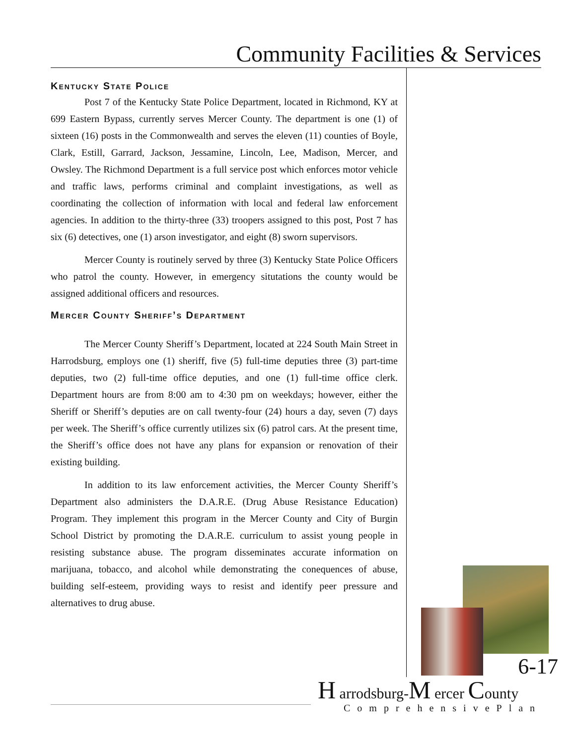Community Facilities & Services
Kentucky State Police
Post 7 of the Kentucky State Police Department, located in Richmond, KY at 699 Eastern Bypass, currently serves Mercer County. The department is one (1) of sixteen (16) posts in the Commonwealth and serves the eleven (11) counties of Boyle, Clark, Estill, Garrard, Jackson, Jessamine, Lincoln, Lee, Madison, Mercer, and Owsley. The Richmond Department is a full service post which enforces motor vehicle and traffic laws, performs criminal and complaint investigations, as well as coordinating the collection of information with local and federal law enforcement agencies. In addition to the thirty-three (33) troopers assigned to this post, Post 7 has six (6) detectives, one (1) arson investigator, and eight (8) sworn supervisors.
Mercer County is routinely served by three (3) Kentucky State Police Officers who patrol the county. However, in emergency situtations the county would be assigned additional officers and resources.
Mercer County Sheriff’s Department
The Mercer County Sheriff’s Department, located at 224 South Main Street in Harrodsburg, employs one (1) sheriff, five (5) full-time deputies three (3) part-time deputies, two (2) full-time office deputies, and one (1) full-time office clerk. Department hours are from 8:00 am to 4:30 pm on weekdays; however, either the Sheriff or Sheriff’s deputies are on call twenty-four (24) hours a day, seven (7) days per week. The Sheriff’s office currently utilizes six (6) patrol cars. At the present time, the Sheriff’s office does not have any plans for expansion or renovation of their existing building.
In addition to its law enforcement activities, the Mercer County Sheriff’s Department also administers the D.A.R.E. (Drug Abuse Resistance Education) Program. They implement this program in the Mercer County and City of Burgin School District by promoting the D.A.R.E. curriculum to assist young people in resisting substance abuse. The program disseminates accurate information on marijuana, tobacco, and alcohol while demonstrating the conequences of abuse, building self-esteem, providing ways to resist and identify peer pressure and alternatives to drug abuse.
6-17
H arrodsburg-M ercer County
ComprehensivePlan